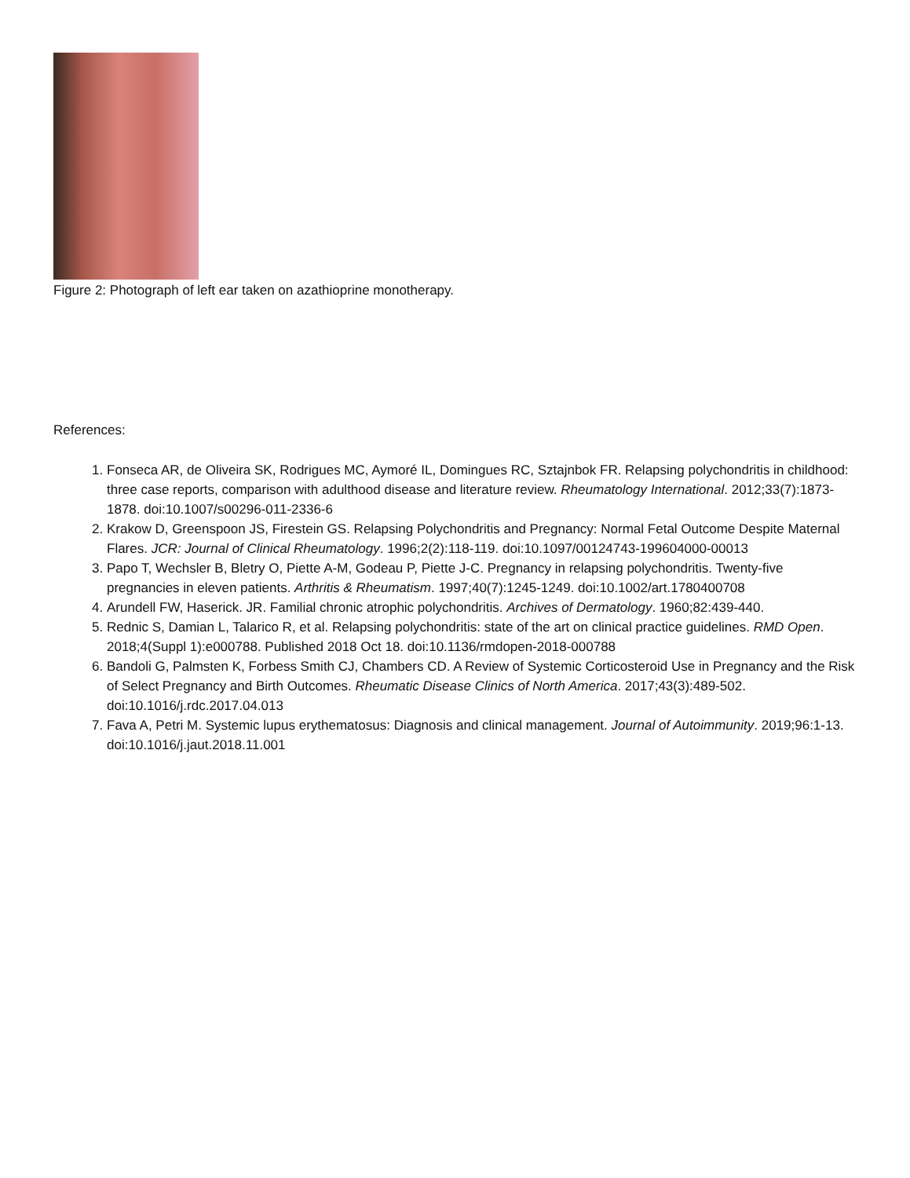Figure 2: Photograph of left ear taken on azathioprine monotherapy.
References:
1. Fonseca AR, de Oliveira SK, Rodrigues MC, Aymoré IL, Domingues RC, Sztajnbok FR. Relapsing polychondritis in childhood: three case reports, comparison with adulthood disease and literature review. Rheumatology International. 2012;33(7):1873-1878. doi:10.1007/s00296-011-2336-6
2. Krakow D, Greenspoon JS, Firestein GS. Relapsing Polychondritis and Pregnancy: Normal Fetal Outcome Despite Maternal Flares. JCR: Journal of Clinical Rheumatology. 1996;2(2):118-119. doi:10.1097/00124743-199604000-00013
3. Papo T, Wechsler B, Bletry O, Piette A-M, Godeau P, Piette J-C. Pregnancy in relapsing polychondritis. Twenty-five pregnancies in eleven patients. Arthritis & Rheumatism. 1997;40(7):1245-1249. doi:10.1002/art.1780400708
4. Arundell FW, Haserick. JR. Familial chronic atrophic polychondritis. Archives of Dermatology. 1960;82:439-440.
5. Rednic S, Damian L, Talarico R, et al. Relapsing polychondritis: state of the art on clinical practice guidelines. RMD Open. 2018;4(Suppl 1):e000788. Published 2018 Oct 18. doi:10.1136/rmdopen-2018-000788
6. Bandoli G, Palmsten K, Forbess Smith CJ, Chambers CD. A Review of Systemic Corticosteroid Use in Pregnancy and the Risk of Select Pregnancy and Birth Outcomes. Rheumatic Disease Clinics of North America. 2017;43(3):489-502. doi:10.1016/j.rdc.2017.04.013
7. Fava A, Petri M. Systemic lupus erythematosus: Diagnosis and clinical management. Journal of Autoimmunity. 2019;96:1-13. doi:10.1016/j.jaut.2018.11.001